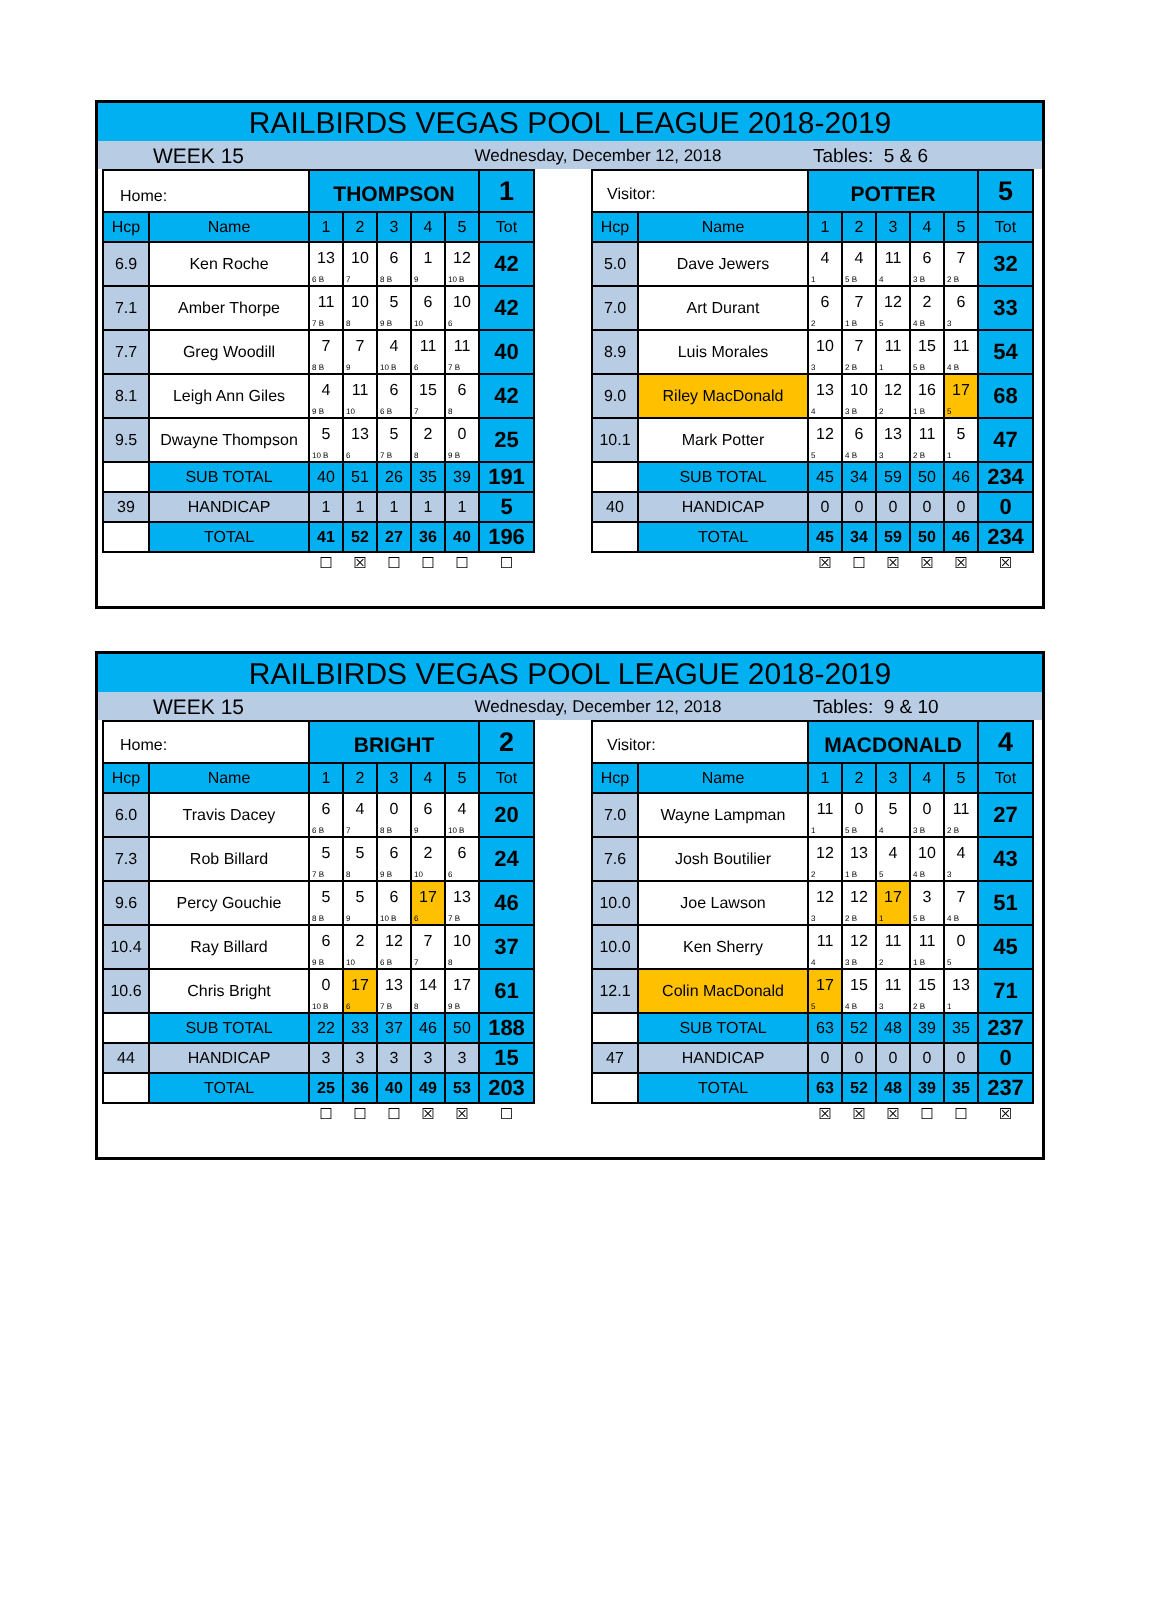RAILBIRDS VEGAS POOL LEAGUE 2018-2019
WEEK 15
Wednesday, December 12, 2018 Tables: 5 & 6
| Home: | | | | | | | THOMPSON | 1 |
| Hcp | Name | 1 | 2 | 3 | 4 | 5 | Tot | |
| 6.9 | Ken Roche | 13 | 10 | 6 | 1 | 12 | 42 | |
| | | 6 B | 7 | 8 B | 9 | 10 B | | |
| 7.1 | Amber Thorpe | 11 | 10 | 5 | 6 | 10 | 42 | |
| | | 7 B | 8 | 9 B | 10 | 6 | | |
| 7.7 | Greg Woodill | 7 | 7 | 4 | 11 | 11 | 40 | |
| | | 8 B | 9 | 10 B | 6 | 7 B | | |
| 8.1 | Leigh Ann Giles | 4 | 11 | 6 | 15 | 6 | 42 | |
| | | 9 B | 10 | 6 B | 7 | 8 | | |
| 9.5 | Dwayne Thompson | 5 | 13 | 5 | 2 | 0 | 25 | |
| | | 10 B | 6 | 7 B | 8 | 9 B | | |
| | SUB TOTAL | 40 | 51 | 26 | 35 | 39 | 191 | |
| 39 | HANDICAP | 1 | 1 | 1 | 1 | 1 | 5 | |
| | TOTAL | 41 | 52 | 27 | 36 | 40 | 196 | |
| | | ☐ | ☒ | ☐ | ☐ | ☐ | ☐ | |
| Visitor: | | POTTER | | | | | 5 |
| Hcp | Name | 1 | 2 | 3 | 4 | 5 | Tot |
| 5.0 | Dave Jewers | 4 | 4 | 11 | 6 | 7 | 32 |
| | | 1 | 5 B | 4 | 3 B | 2 B | |
| 7.0 | Art Durant | 6 | 7 | 12 | 2 | 6 | 33 |
| | | 2 | 1 B | 5 | 4 B | 3 | |
| 8.9 | Luis Morales | 10 | 7 | 11 | 15 | 11 | 54 |
| | | 3 | 2 B | 1 | 5 B | 4 B | |
| 9.0 | Riley MacDonald | 13 | 10 | 12 | 16 | 17 | 68 |
| | | 4 | 3 B | 2 | 1 B | 5 | |
| 10.1 | Mark Potter | 12 | 6 | 13 | 11 | 5 | 47 |
| | | 5 | 4 B | 3 | 2 B | 1 | |
| | SUB TOTAL | 45 | 34 | 59 | 50 | 46 | 234 |
| 40 | HANDICAP | 0 | 0 | 0 | 0 | 0 | 0 |
| | TOTAL | 45 | 34 | 59 | 50 | 46 | 234 |
| | | ☒ | ☐ | ☒ | ☒ | ☒ | ☒ |
RAILBIRDS VEGAS POOL LEAGUE 2018-2019
WEEK 15
Wednesday, December 12, 2018 Tables: 9 & 10
| Home: | | BRIGHT | | | | | 2 |
| Hcp | Name | 1 | 2 | 3 | 4 | 5 | Tot |
| 6.0 | Travis Dacey | 6 | 4 | 0 | 6 | 4 | 20 |
| | | 6 B | 7 | 8 B | 9 | 10 B | |
| 7.3 | Rob Billard | 5 | 5 | 6 | 2 | 6 | 24 |
| | | 7 B | 8 | 9 B | 10 | 6 | |
| 9.6 | Percy Gouchie | 5 | 5 | 6 | 17 | 13 | 46 |
| | | 8 B | 9 | 10 B | 6 | 7 B | |
| 10.4 | Ray Billard | 6 | 2 | 12 | 7 | 10 | 37 |
| | | 9 B | 10 | 6 B | 7 | 8 | |
| 10.6 | Chris Bright | 0 | 17 | 13 | 14 | 17 | 61 |
| | | 10 B | 6 | 7 B | 8 | 9 B | |
| | SUB TOTAL | 22 | 33 | 37 | 46 | 50 | 188 |
| 44 | HANDICAP | 3 | 3 | 3 | 3 | 3 | 15 |
| | TOTAL | 25 | 36 | 40 | 49 | 53 | 203 |
| | | ☐ | ☐ | ☐ | ☒ | ☒ | ☐ |
| Visitor: | | MACDONALD | | | | | 4 |
| Hcp | Name | 1 | 2 | 3 | 4 | 5 | Tot |
| 7.0 | Wayne Lampman | 11 | 0 | 5 | 0 | 11 | 27 |
| | | 1 | 5 B | 4 | 3 B | 2 B | |
| 7.6 | Josh Boutilier | 12 | 13 | 4 | 10 | 4 | 43 |
| | | 2 | 1 B | 5 | 4 B | 3 | |
| 10.0 | Joe Lawson | 12 | 12 | 17 | 3 | 7 | 51 |
| | | 3 | 2 B | 1 | 5 B | 4 B | |
| 10.0 | Ken Sherry | 11 | 12 | 11 | 11 | 0 | 45 |
| | | 4 | 3 B | 2 | 1 B | 5 | |
| 12.1 | Colin MacDonald | 17 | 15 | 11 | 15 | 13 | 71 |
| | | 5 | 4 B | 3 | 2 B | 1 | |
| | SUB TOTAL | 63 | 52 | 48 | 39 | 35 | 237 |
| 47 | HANDICAP | 0 | 0 | 0 | 0 | 0 | 0 |
| | TOTAL | 63 | 52 | 48 | 39 | 35 | 237 |
| | | ☒ | ☒ | ☒ | ☐ | ☐ | ☒ |